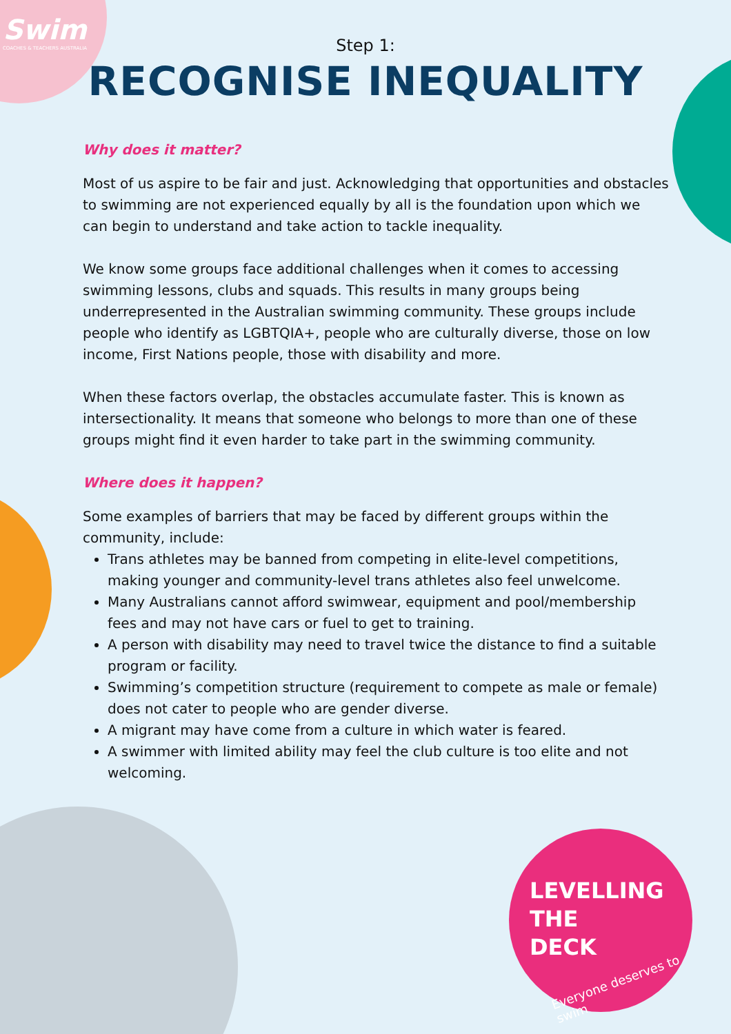Swim
COACHES & TEACHERS AUSTRALIA
Step 1:
RECOGNISE INEQUALITY
Why does it matter?
Most of us aspire to be fair and just. Acknowledging that opportunities and obstacles to swimming are not experienced equally by all is the foundation upon which we can begin to understand and take action to tackle inequality.
We know some groups face additional challenges when it comes to accessing swimming lessons, clubs and squads. This results in many groups being underrepresented in the Australian swimming community. These groups include people who identify as LGBTQIA+, people who are culturally diverse, those on low income, First Nations people, those with disability and more.
When these factors overlap, the obstacles accumulate faster. This is known as intersectionality. It means that someone who belongs to more than one of these groups might find it even harder to take part in the swimming community.
Where does it happen?
Some examples of barriers that may be faced by different groups within the community, include:
Trans athletes may be banned from competing in elite-level competitions, making younger and community-level trans athletes also feel unwelcome.
Many Australians cannot afford swimwear, equipment and pool/membership fees and may not have cars or fuel to get to training.
A person with disability may need to travel twice the distance to find a suitable program or facility.
Swimming’s competition structure (requirement to compete as male or female) does not cater to people who are gender diverse.
A migrant may have come from a culture in which water is feared.
A swimmer with limited ability may feel the club culture is too elite and not welcoming.
LEVELLING
THE
DECK
Everyone deserves to swim